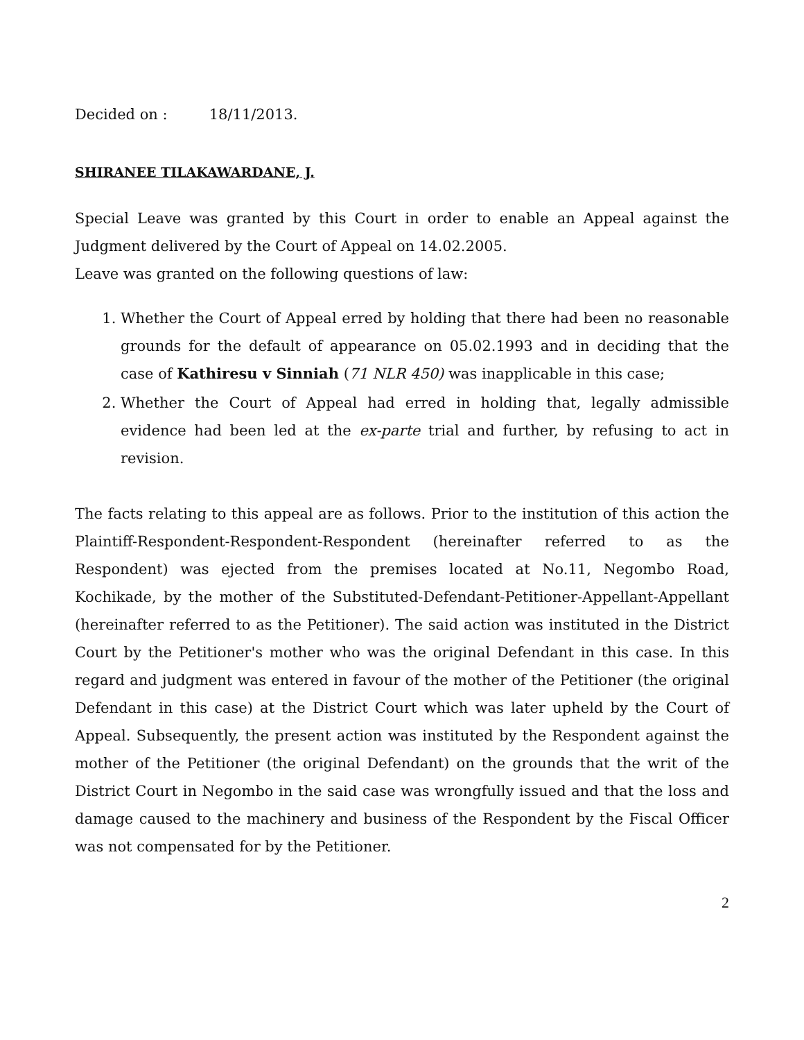Decided on : 18/11/2013.
SHIRANEE TILAKAWARDANE, J.
Special Leave was granted by this Court in order to enable an Appeal against the Judgment delivered by the Court of Appeal on 14.02.2005.
Leave was granted on the following questions of law:
1. Whether the Court of Appeal erred by holding that there had been no reasonable grounds for the default of appearance on 05.02.1993 and in deciding that the case of Kathiresu v Sinniah (71 NLR 450) was inapplicable in this case;
2. Whether the Court of Appeal had erred in holding that, legally admissible evidence had been led at the ex-parte trial and further, by refusing to act in revision.
The facts relating to this appeal are as follows. Prior to the institution of this action the Plaintiff-Respondent-Respondent-Respondent (hereinafter referred to as the Respondent) was ejected from the premises located at No.11, Negombo Road, Kochikade, by the mother of the Substituted-Defendant-Petitioner-Appellant-Appellant (hereinafter referred to as the Petitioner). The said action was instituted in the District Court by the Petitioner's mother who was the original Defendant in this case. In this regard and judgment was entered in favour of the mother of the Petitioner (the original Defendant in this case) at the District Court which was later upheld by the Court of Appeal. Subsequently, the present action was instituted by the Respondent against the mother of the Petitioner (the original Defendant) on the grounds that the writ of the District Court in Negombo in the said case was wrongfully issued and that the loss and damage caused to the machinery and business of the Respondent by the Fiscal Officer was not compensated for by the Petitioner.
2